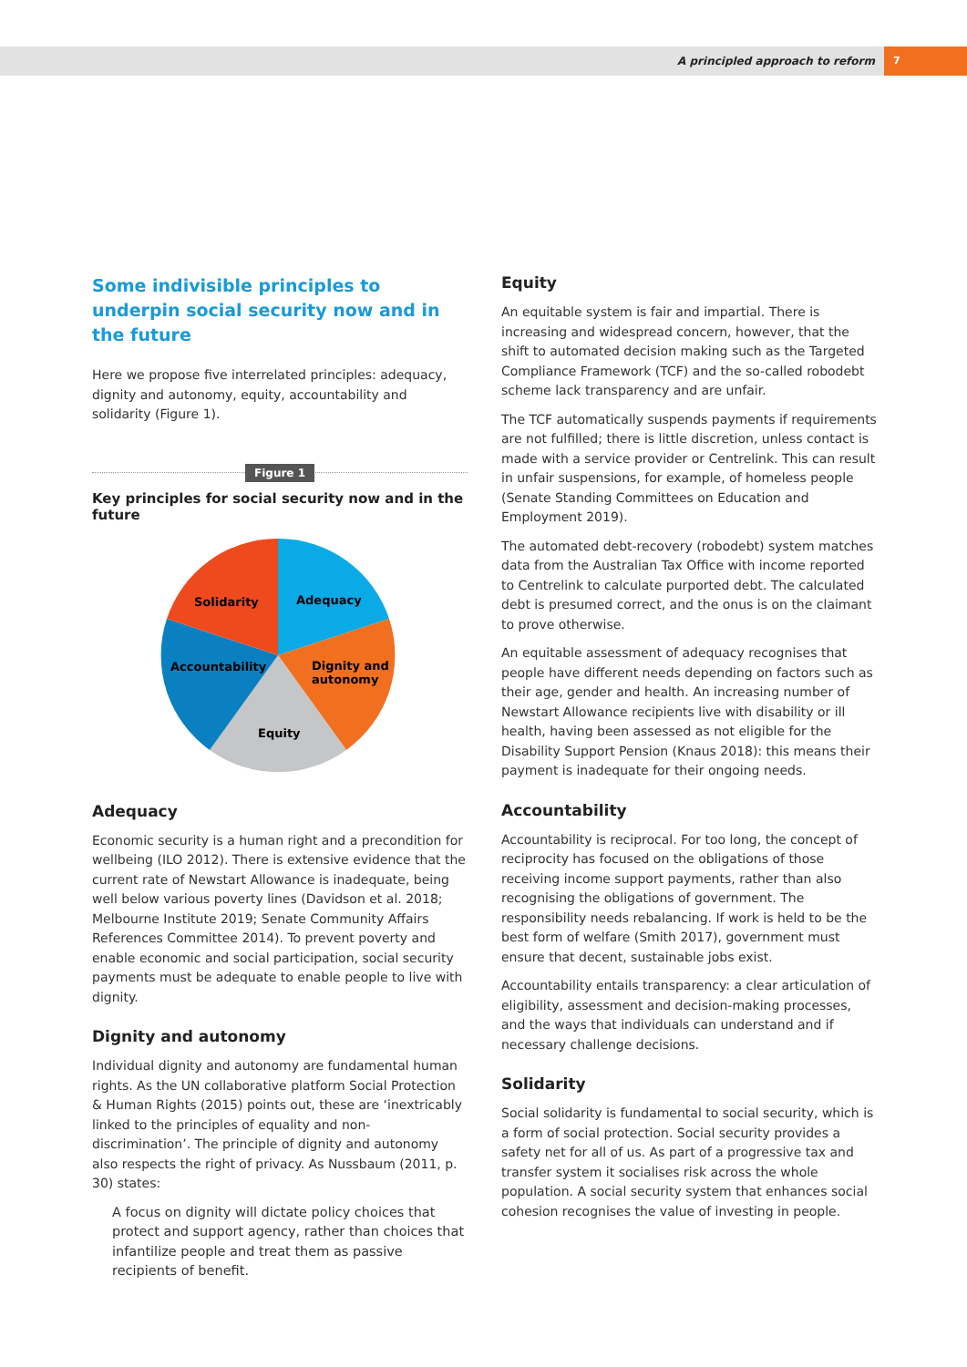A principled approach to reform 7
Some indivisible principles to underpin social security now and in the future
Here we propose five interrelated principles: adequacy, dignity and autonomy, equity, accountability and solidarity (Figure 1).
Figure 1
Key principles for social security now and in the future
Adequacy
Solidarity
Accountability
Dignity and
autonomy
Equity
Adequacy
Economic security is a human right and a precondition for wellbeing (ILO 2012). There is extensive evidence that the current rate of Newstart Allowance is inadequate, being well below various poverty lines (Davidson et al. 2018; Melbourne Institute 2019; Senate Community Affairs References Committee 2014). To prevent poverty and enable economic and social participation, social security payments must be adequate to enable people to live with dignity.
Dignity and autonomy
Individual dignity and autonomy are fundamental human rights. As the UN collaborative platform Social Protection & Human Rights (2015) points out, these are ‘inextricably linked to the principles of equality and non-discrimination’. The principle of dignity and autonomy also respects the right of privacy. As Nussbaum (2011, p. 30) states:
A focus on dignity will dictate policy choices that protect and support agency, rather than choices that infantilize people and treat them as passive recipients of benefit.
Equity
An equitable system is fair and impartial. There is increasing and widespread concern, however, that the shift to automated decision making such as the Targeted Compliance Framework (TCF) and the so-called robodebt scheme lack transparency and are unfair.
The TCF automatically suspends payments if requirements are not fulfilled; there is little discretion, unless contact is made with a service provider or Centrelink. This can result in unfair suspensions, for example, of homeless people (Senate Standing Committees on Education and Employment 2019).
The automated debt-recovery (robodebt) system matches data from the Australian Tax Office with income reported to Centrelink to calculate purported debt. The calculated debt is presumed correct, and the onus is on the claimant to prove otherwise.
An equitable assessment of adequacy recognises that people have different needs depending on factors such as their age, gender and health. An increasing number of Newstart Allowance recipients live with disability or ill health, having been assessed as not eligible for the Disability Support Pension (Knaus 2018): this means their payment is inadequate for their ongoing needs.
Accountability
Accountability is reciprocal. For too long, the concept of reciprocity has focused on the obligations of those receiving income support payments, rather than also recognising the obligations of government. The responsibility needs rebalancing. If work is held to be the best form of welfare (Smith 2017), government must ensure that decent, sustainable jobs exist.
Accountability entails transparency: a clear articulation of eligibility, assessment and decision-making processes, and the ways that individuals can understand and if necessary challenge decisions.
Solidarity
Social solidarity is fundamental to social security, which is a form of social protection. Social security provides a safety net for all of us. As part of a progressive tax and transfer system it socialises risk across the whole population. A social security system that enhances social cohesion recognises the value of investing in people.